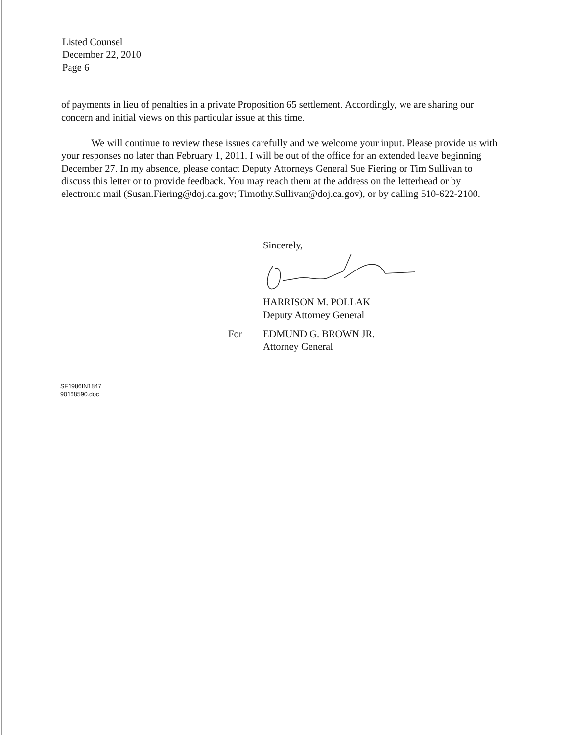Listed Counsel
December 22, 2010
Page 6
of payments in lieu of penalties in a private Proposition 65 settlement. Accordingly, we are sharing our concern and initial views on this particular issue at this time.
We will continue to review these issues carefully and we welcome your input. Please provide us with your responses no later than February 1, 2011. I will be out of the office for an extended leave beginning December 27. In my absence, please contact Deputy Attorneys General Sue Fiering or Tim Sullivan to discuss this letter or to provide feedback. You may reach them at the address on the letterhead or by electronic mail (Susan.Fiering@doj.ca.gov; Timothy.Sullivan@doj.ca.gov), or by calling 510-622-2100.
Sincerely,
HARRISON M. POLLAK
Deputy Attorney General
For
EDMUND G. BROWN JR.
Attorney General
SF1986IN1847
90168590.doc